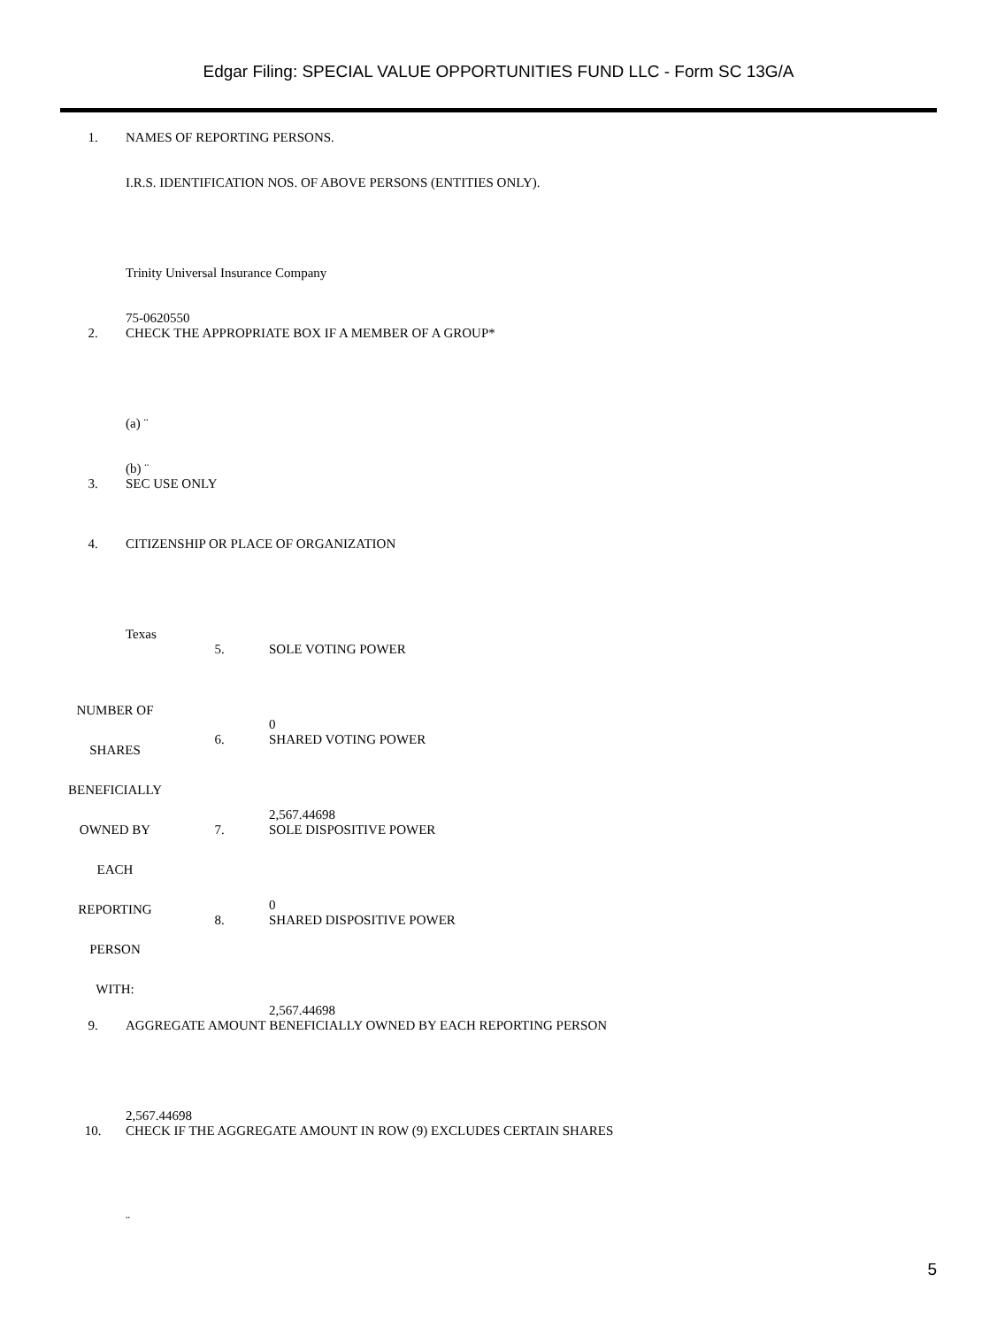Edgar Filing: SPECIAL VALUE OPPORTUNITIES FUND LLC - Form SC 13G/A
| 1. | NAMES OF REPORTING PERSONS. I.R.S. IDENTIFICATION NOS. OF ABOVE PERSONS (ENTITIES ONLY). Trinity Universal Insurance Company 75-0620550 |
| 2. | CHECK THE APPROPRIATE BOX IF A MEMBER OF A GROUP* (a) ¨ (b) ¨ |
| 3. | SEC USE ONLY |
| 4. | CITIZENSHIP OR PLACE OF ORGANIZATION Texas |
| NUMBER OF SHARES BENEFICIALLY OWNED BY EACH REPORTING PERSON WITH: | / 5. / SOLE VOTING POWER 0 / / 6. / SHARED VOTING POWER 2,567.44698 / / 7. / SOLE DISPOSITIVE POWER 0 / / 8. / SHARED DISPOSITIVE POWER 2,567.44698 / |
| 9. | AGGREGATE AMOUNT BENEFICIALLY OWNED BY EACH REPORTING PERSON 2,567.44698 |
| 10. | CHECK IF THE AGGREGATE AMOUNT IN ROW (9) EXCLUDES CERTAIN SHARES ¨ |
5